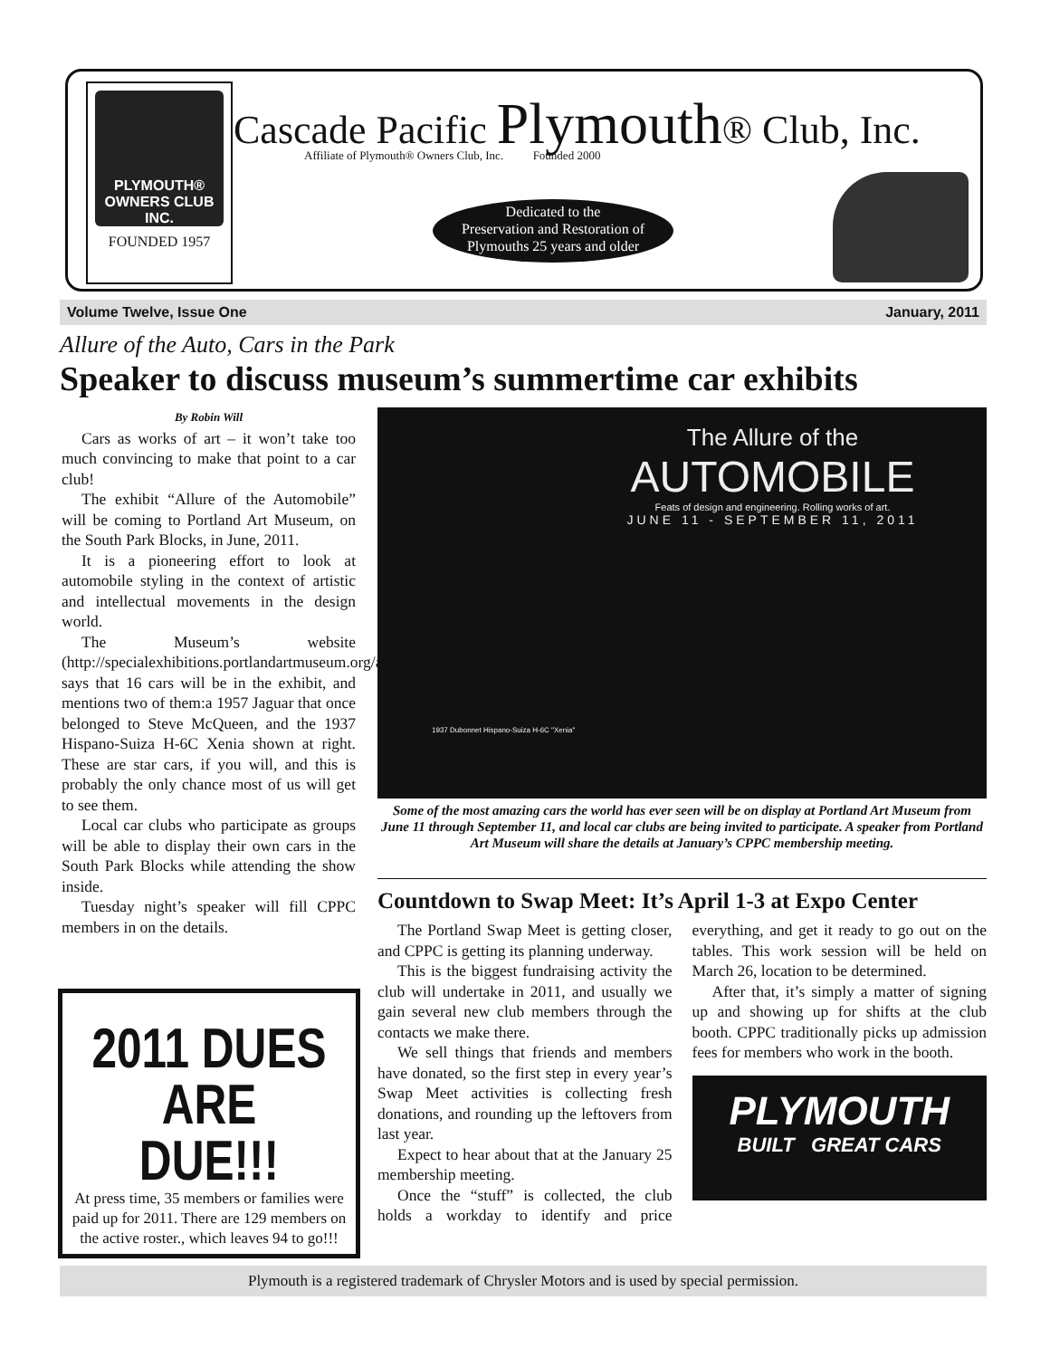PLYMOUTH® OWNERS CLUB INC.
FOUNDED 1957
Cascade Pacific Plymouth® Club, Inc.
Affiliate of Plymouth® Owners Club, Inc. Founded 2000
Dedicated to the
Preservation and Restoration of
Plymouths 25 years and older
Volume Twelve, Issue One January, 2011
Allure of the Auto, Cars in the Park
Speaker to discuss museum’s summertime car exhibits
By Robin Will
Cars as works of art – it won’t take too much convincing to make that point to a car club!
The exhibit “Allure of the Automobile” will be coming to Portland Art Museum, on the South Park Blocks, in June, 2011.
It is a pioneering effort to look at automobile styling in the context of artistic and intellectual movements in the design world.
The Museum’s website (http://specialexhibitions.portlandartmuseum.org/allure), says that 16 cars will be in the exhibit, and mentions two of them:a 1957 Jaguar that once belonged to Steve McQueen, and the 1937 Hispano-Suiza H-6C Xenia shown at right. These are star cars, if you will, and this is probably the only chance most of us will get to see them.
Local car clubs who participate as groups will be able to display their own cars in the South Park Blocks while attending the show inside.
Tuesday night’s speaker will fill CPPC members in on the details.
The Allure of the
AUTOMOBILE
Feats of design and engineering. Rolling works of art.
JUNE 11 - SEPTEMBER 11, 2011
1937 Dubonnet Hispano-Suiza H-6C "Xenia"
Some of the most amazing cars the world has ever seen will be on display at Portland Art Museum from June 11 through September 11, and local car clubs are being invited to participate. A speaker from Portland Art Museum will share the details at January’s CPPC membership meeting.
Countdown to Swap Meet: It’s April 1-3 at Expo Center
The Portland Swap Meet is getting closer, and CPPC is getting its planning underway.
This is the biggest fundraising activity the club will undertake in 2011, and usually we gain several new club members through the contacts we make there.
We sell things that friends and members have donated, so the first step in every year’s Swap Meet activities is collecting fresh donations, and rounding up the leftovers from last year.
Expect to hear about that at the January 25 membership meeting.
Once the “stuff” is collected, the club holds a workday to identify and price everything, and get it ready to go out on the tables. This work session will be held on March 26, location to be determined.
After that, it’s simply a matter of signing up and showing up for shifts at the club booth. CPPC traditionally picks up admission fees for members who work in the booth.
PLYMOUTH
BUILT GREAT CARS
2011 DUES ARE DUE!!!
At press time, 35 members or families were paid up for 2011. There are 129 members on the active roster., which leaves 94 to go!!!
Plymouth is a registered trademark of Chrysler Motors and is used by special permission.